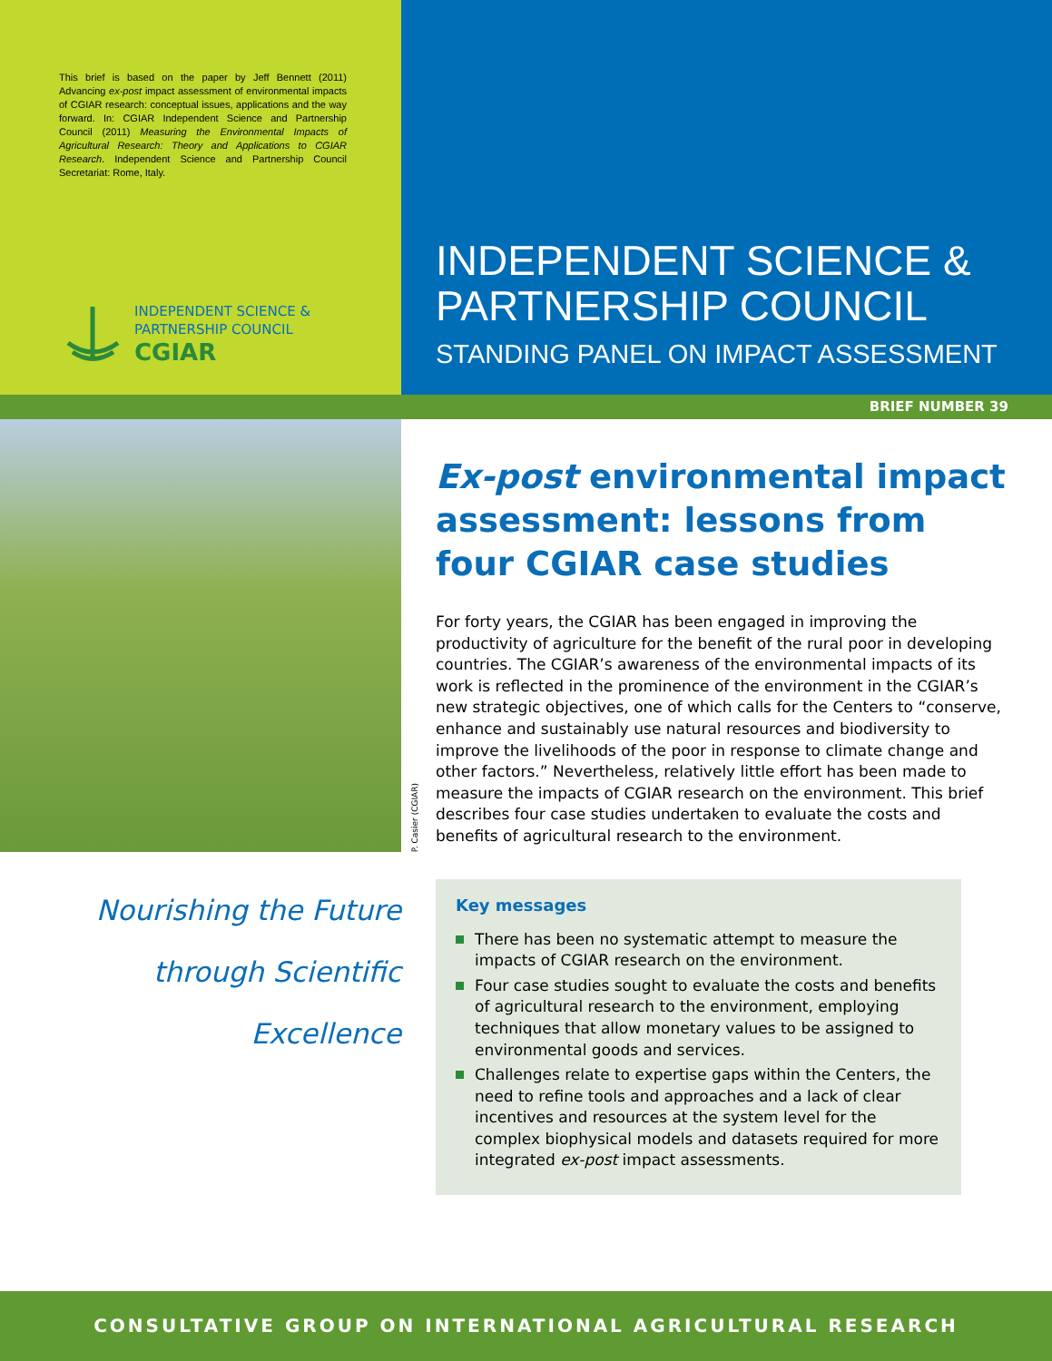This brief is based on the paper by Jeff Bennett (2011) Advancing ex-post impact assessment of environmental impacts of CGIAR research: conceptual issues, applications and the way forward. In: CGIAR Independent Science and Partnership Council (2011) Measuring the Environmental Impacts of Agricultural Research: Theory and Applications to CGIAR Research. Independent Science and Partnership Council Secretariat: Rome, Italy.
INDEPENDENT SCIENCE &
PARTNERSHIP COUNCIL
CGIAR
INDEPENDENT SCIENCE &
PARTNERSHIP COUNCIL
STANDING PANEL ON IMPACT ASSESSMENT
BRIEF NUMBER 39
P. Casier (CGIAR)
Nourishing the Future
through Scientific
Excellence
Ex-post environmental impact assessment: lessons from four CGIAR case studies
For forty years, the CGIAR has been engaged in improving the productivity of agriculture for the benefit of the rural poor in developing countries. The CGIAR’s awareness of the environmental impacts of its work is reflected in the prominence of the environment in the CGIAR’s new strategic objectives, one of which calls for the Centers to “conserve, enhance and sustainably use natural resources and biodiversity to improve the livelihoods of the poor in response to climate change and other factors.” Nevertheless, relatively little effort has been made to measure the impacts of CGIAR research on the environment. This brief describes four case studies undertaken to evaluate the costs and benefits of agricultural research to the environment.
Key messages
There has been no systematic attempt to measure the impacts of CGIAR research on the environment.
Four case studies sought to evaluate the costs and benefits of agricultural research to the environment, employing techniques that allow monetary values to be assigned to environmental goods and services.
Challenges relate to expertise gaps within the Centers, the need to refine tools and approaches and a lack of clear incentives and resources at the system level for the complex biophysical models and datasets required for more integrated ex-post impact assessments.
CONSULTATIVE GROUP ON INTERNATIONAL AGRICULTURAL RESEARCH